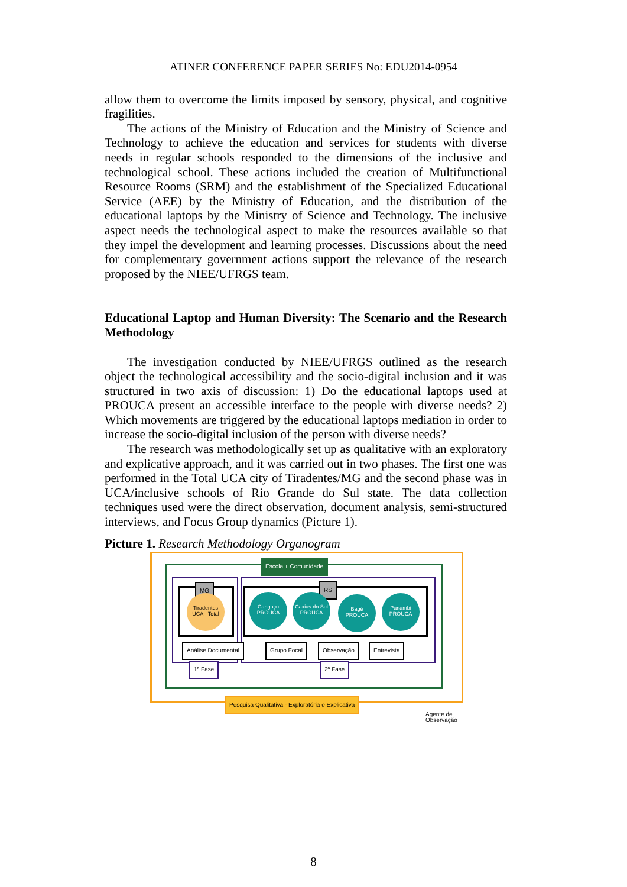ATINER CONFERENCE PAPER SERIES No: EDU2014-0954
allow them to overcome the limits imposed by sensory, physical, and cognitive fragilities.
The actions of the Ministry of Education and the Ministry of Science and Technology to achieve the education and services for students with diverse needs in regular schools responded to the dimensions of the inclusive and technological school. These actions included the creation of Multifunctional Resource Rooms (SRM) and the establishment of the Specialized Educational Service (AEE) by the Ministry of Education, and the distribution of the educational laptops by the Ministry of Science and Technology. The inclusive aspect needs the technological aspect to make the resources available so that they impel the development and learning processes. Discussions about the need for complementary government actions support the relevance of the research proposed by the NIEE/UFRGS team.
Educational Laptop and Human Diversity: The Scenario and the Research Methodology
The investigation conducted by NIEE/UFRGS outlined as the research object the technological accessibility and the socio-digital inclusion and it was structured in two axis of discussion: 1) Do the educational laptops used at PROUCA present an accessible interface to the people with diverse needs? 2) Which movements are triggered by the educational laptops mediation in order to increase the socio-digital inclusion of the person with diverse needs?
The research was methodologically set up as qualitative with an exploratory and explicative approach, and it was carried out in two phases. The first one was performed in the Total UCA city of Tiradentes/MG and the second phase was in UCA/inclusive schools of Rio Grande do Sul state. The data collection techniques used were the direct observation, document analysis, semi-structured interviews, and Focus Group dynamics (Picture 1).
Picture 1. Research Methodology Organogram
Escola + Comunidade
MG RS
Tiradentes
UCA - Total
Canguçu
PROUCA
Caxias do Sul
PROUCA
Bagé
PROUCA
Panambi
PROUCA
Análise Documental Grupo Focal Observação Entrevista
1ª Fase 2ª Fase
Pesquisa Qualitativa - Exploratória e Explicativa
Agente de
Observação
8